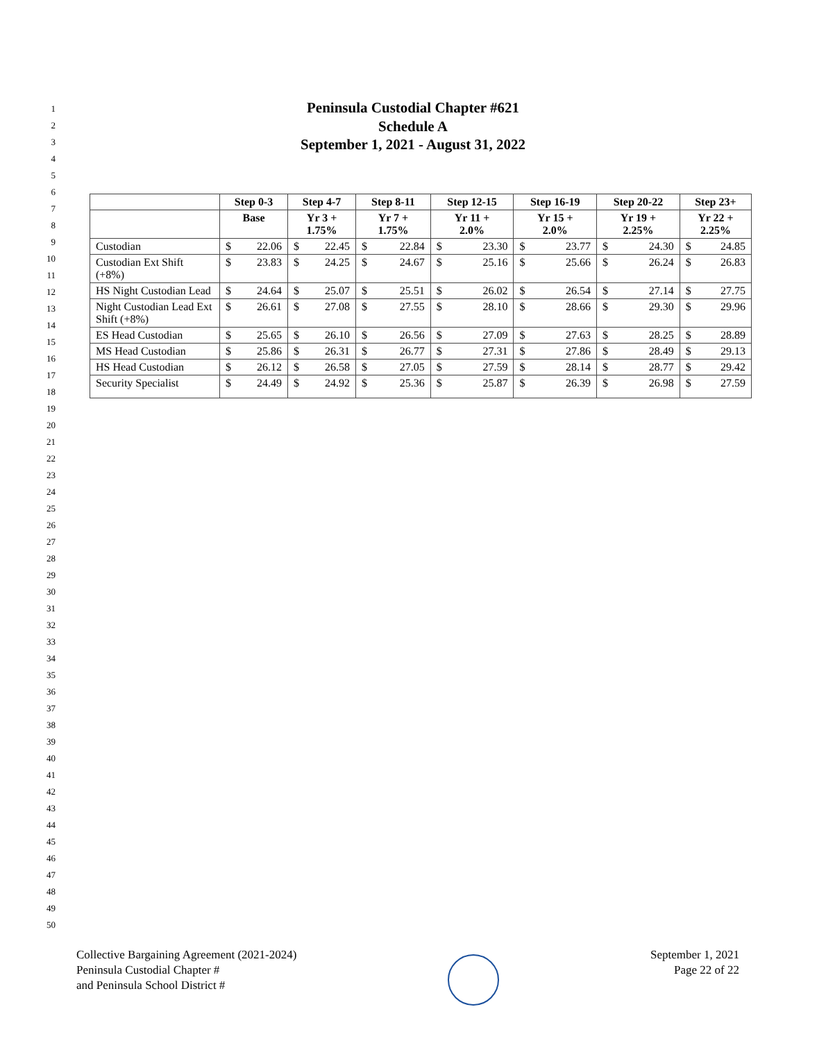1
2
3
4
5
6
7
8
9
10
11
12
13
14
15
16
17
18
19
20
21
22
23
24
25
26
27
28
29
30
31
32
33
34
35
36
37
38
39
40
41
42
43
44
45
46
47
48
49
50
Peninsula Custodial Chapter #621
Schedule A
September 1, 2021 - August 31, 2022
| | Step 0-3 | Step 4-7 | Step 8-11 | Step 12-15 | Step 16-19 | Step 20-22 | Step 23+ |
| --- | --- | --- | --- | --- | --- | --- | --- |
| | Base | Yr 3 + 1.75% | Yr 7 + 1.75% | Yr 11 + 2.0% | Yr 15 + 2.0% | Yr 19 + 2.25% | Yr 22 + 2.25% |
| Custodian | $ 22.06 | $ 22.45 | $ 22.84 | $ 23.30 | $ 23.77 | $ 24.30 | $ 24.85 |
| Custodian Ext Shift (+8%) | $ 23.83 | $ 24.25 | $ 24.67 | $ 25.16 | $ 25.66 | $ 26.24 | $ 26.83 |
| HS Night Custodian Lead | $ 24.64 | $ 25.07 | $ 25.51 | $ 26.02 | $ 26.54 | $ 27.14 | $ 27.75 |
| Night Custodian Lead Ext Shift (+8%) | $ 26.61 | $ 27.08 | $ 27.55 | $ 28.10 | $ 28.66 | $ 29.30 | $ 29.96 |
| ES Head Custodian | $ 25.65 | $ 26.10 | $ 26.56 | $ 27.09 | $ 27.63 | $ 28.25 | $ 28.89 |
| MS Head Custodian | $ 25.86 | $ 26.31 | $ 26.77 | $ 27.31 | $ 27.86 | $ 28.49 | $ 29.13 |
| HS Head Custodian | $ 26.12 | $ 26.58 | $ 27.05 | $ 27.59 | $ 28.14 | $ 28.77 | $ 29.42 |
| Security Specialist | $ 24.49 | $ 24.92 | $ 25.36 | $ 25.87 | $ 26.39 | $ 26.98 | $ 27.59 |
Collective Bargaining Agreement (2021-2024)
Peninsula Custodial Chapter #
and Peninsula School District #
September 1, 2021
Page 22 of 22